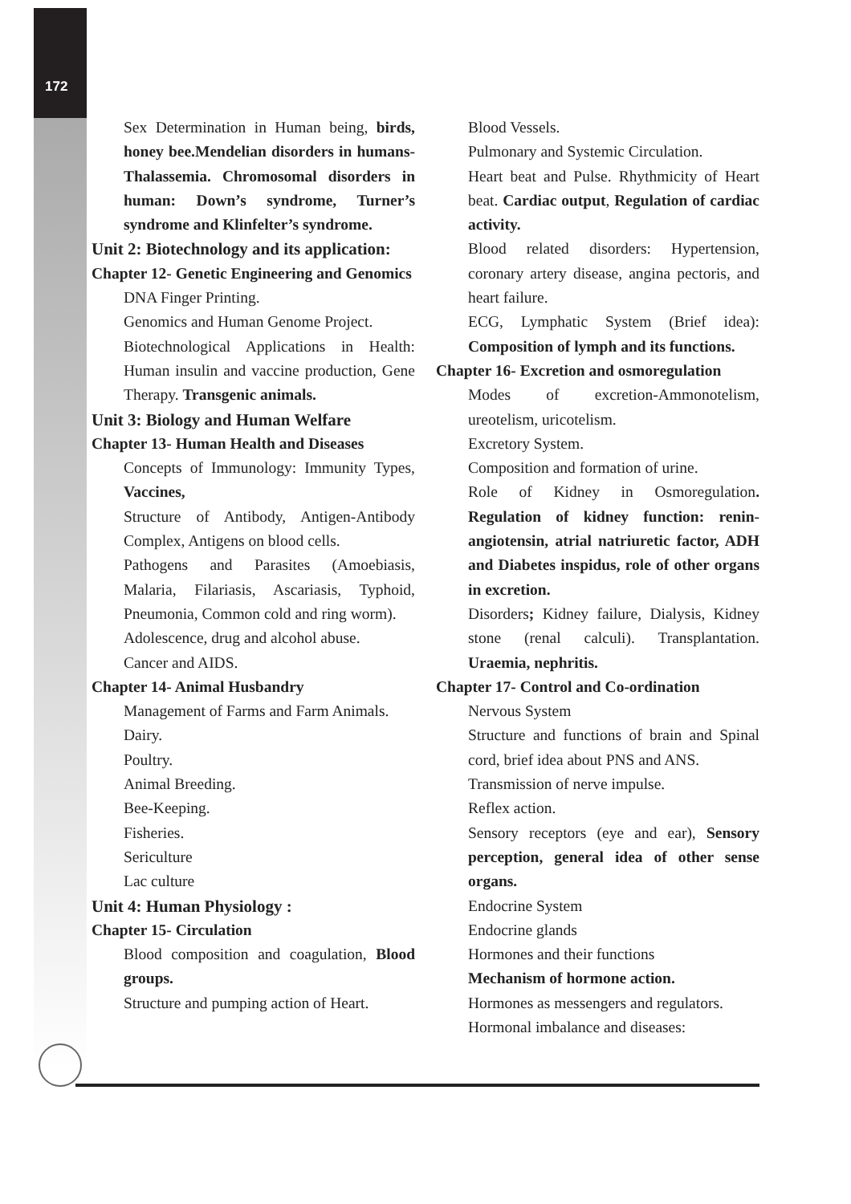172
Sex Determination in Human being, birds, honey bee.Mendelian disorders in humans-Thalassemia. Chromosomal disorders in human: Down’s syndrome, Turner’s syndrome and Klinfelter’s syndrome.
Unit 2: Biotechnology and its application:
Chapter 12- Genetic Engineering and Genomics
DNA Finger Printing.
Genomics and Human Genome Project.
Biotechnological Applications in Health: Human insulin and vaccine production, Gene Therapy. Transgenic animals.
Unit 3: Biology and Human Welfare
Chapter 13- Human Health and Diseases
Concepts of Immunology: Immunity Types, Vaccines,
Structure of Antibody, Antigen-Antibody Complex, Antigens on blood cells.
Pathogens and Parasites (Amoebiasis, Malaria, Filariasis, Ascariasis, Typhoid, Pneumonia, Common cold and ring worm).
Adolescence, drug and alcohol abuse.
Cancer and AIDS.
Chapter 14- Animal Husbandry
Management of Farms and Farm Animals.
Dairy.
Poultry.
Animal Breeding.
Bee-Keeping.
Fisheries.
Sericulture
Lac culture
Unit 4: Human Physiology :
Chapter 15- Circulation
Blood composition and coagulation, Blood groups.
Structure and pumping action of Heart.
Blood Vessels.
Pulmonary and Systemic Circulation.
Heart beat and Pulse. Rhythmicity of Heart beat. Cardiac output, Regulation of cardiac activity.
Blood related disorders: Hypertension, coronary artery disease, angina pectoris, and heart failure.
ECG, Lymphatic System (Brief idea): Composition of lymph and its functions.
Chapter 16- Excretion and osmoregulation
Modes of excretion-Ammonotelism, ureotelism, uricotelism.
Excretory System.
Composition and formation of urine.
Role of Kidney in Osmoregulation. Regulation of kidney function: renin-angiotensin, atrial natriuretic factor, ADH and Diabetes inspidus, role of other organs in excretion.
Disorders; Kidney failure, Dialysis, Kidney stone (renal calculi). Transplantation. Uraemia, nephritis.
Chapter 17- Control and Co-ordination
Nervous System
Structure and functions of brain and Spinal cord, brief idea about PNS and ANS.
Transmission of nerve impulse.
Reflex action.
Sensory receptors (eye and ear), Sensory perception, general idea of other sense organs.
Endocrine System
Endocrine glands
Hormones and their functions
Mechanism of hormone action.
Hormones as messengers and regulators.
Hormonal imbalance and diseases: